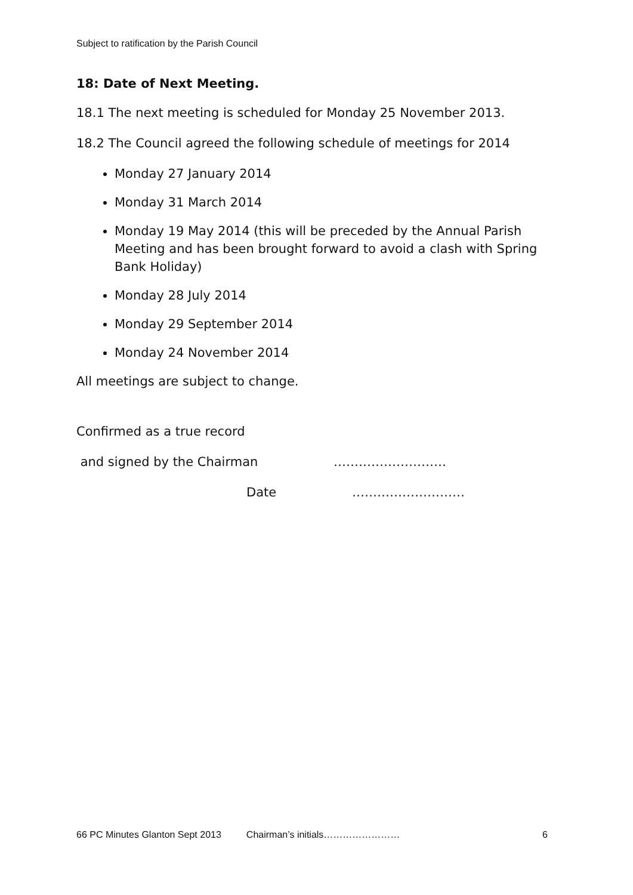Subject to ratification by the Parish Council
18: Date of Next Meeting.
18.1 The next meeting is scheduled for Monday 25 November 2013.
18.2 The Council agreed the following schedule of meetings for 2014
Monday 27 January 2014
Monday 31 March 2014
Monday 19 May 2014 (this will be preceded by the Annual Parish Meeting and has been brought forward to avoid a clash with Spring Bank Holiday)
Monday 28 July 2014
Monday 29 September 2014
Monday 24 November 2014
All meetings are subject to change.
Confirmed as a true record
and signed by the Chairman ………………………
Date ………………………
66 PC Minutes Glanton Sept 2013 Chairman’s initials…………………… 6